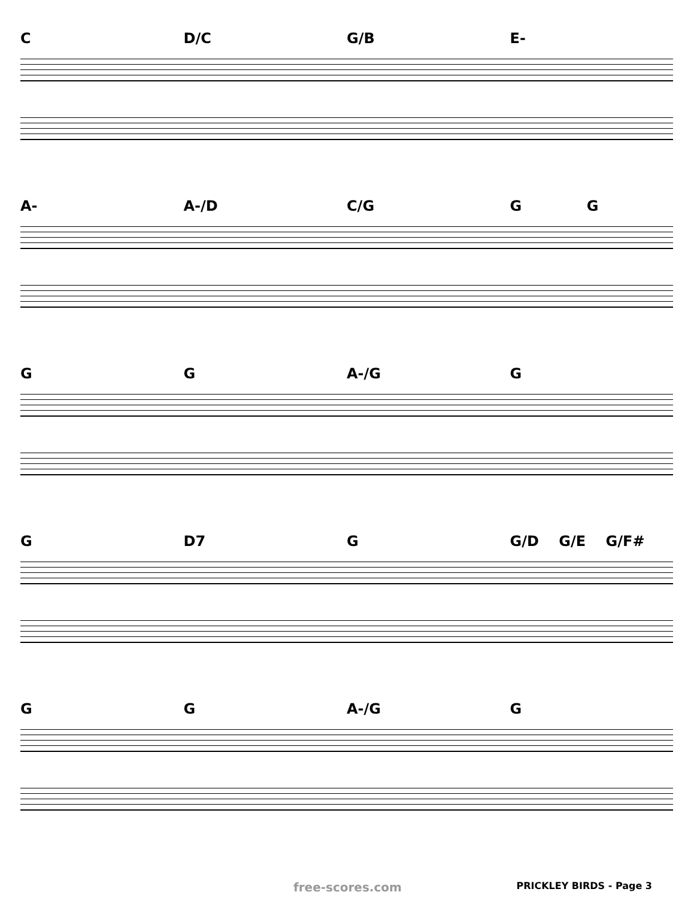C D/C G/B E-
A- A-/D C/G G G
G G A-/G G
G D7 G G/D G/E G/F#
G G A-/G G
free-scores.com PRICKLEY BIRDS - Page 3